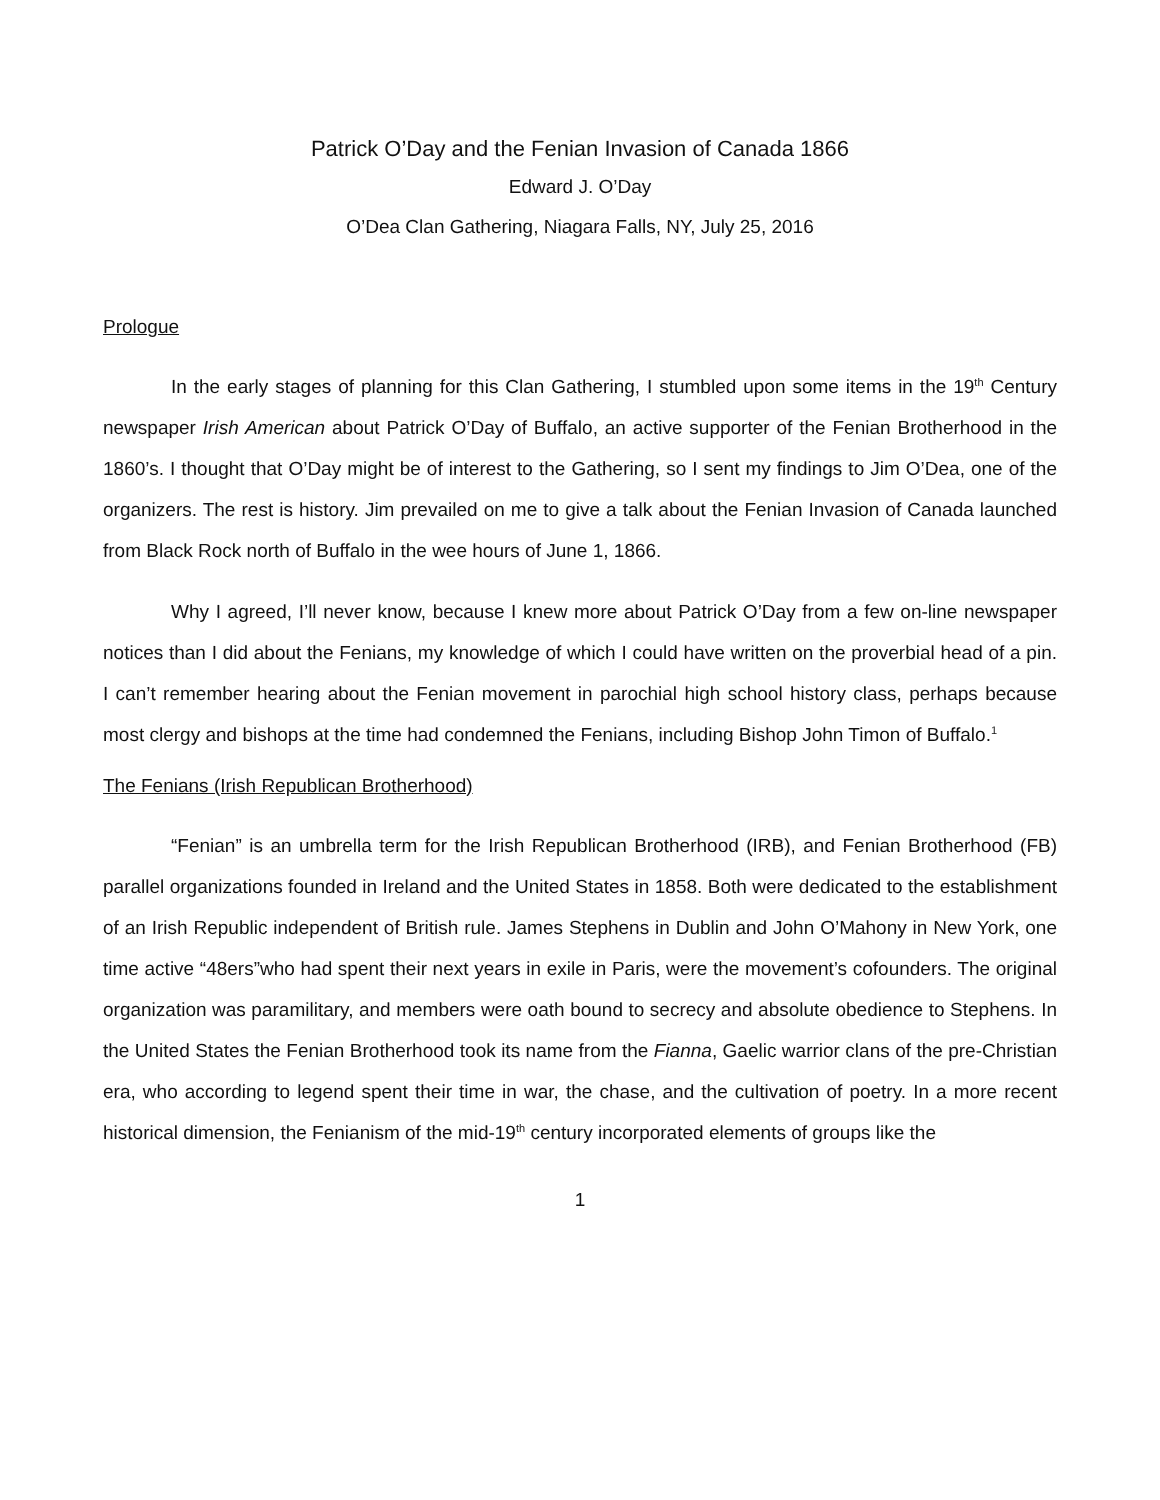Patrick O’Day and the Fenian Invasion of Canada 1866
Edward J. O’Day
O’Dea Clan Gathering, Niagara Falls, NY, July 25, 2016
Prologue
In the early stages of planning for this Clan Gathering, I stumbled upon some items in the 19<sup>th</sup> Century newspaper Irish American about Patrick O’Day of Buffalo, an active supporter of the Fenian Brotherhood in the 1860’s. I thought that O’Day might be of interest to the Gathering, so I sent my findings to Jim O’Dea, one of the organizers. The rest is history. Jim prevailed on me to give a talk about the Fenian Invasion of Canada launched from Black Rock north of Buffalo in the wee hours of June 1, 1866.
Why I agreed, I’ll never know, because I knew more about Patrick O’Day from a few on-line newspaper notices than I did about the Fenians, my knowledge of which I could have written on the proverbial head of a pin. I can’t remember hearing about the Fenian movement in parochial high school history class, perhaps because most clergy and bishops at the time had condemned the Fenians, including Bishop John Timon of Buffalo.<sup>1</sup>
The Fenians (Irish Republican Brotherhood)
“Fenian” is an umbrella term for the Irish Republican Brotherhood (IRB), and Fenian Brotherhood (FB) parallel organizations founded in Ireland and the United States in 1858. Both were dedicated to the establishment of an Irish Republic independent of British rule. James Stephens in Dublin and John O’Mahony in New York, one time active “48ers”who had spent their next years in exile in Paris, were the movement’s cofounders. The original organization was paramilitary, and members were oath bound to secrecy and absolute obedience to Stephens. In the United States the Fenian Brotherhood took its name from the Fianna, Gaelic warrior clans of the pre-Christian era, who according to legend spent their time in war, the chase, and the cultivation of poetry. In a more recent historical dimension, the Fenianism of the mid-19<sup>th</sup> century incorporated elements of groups like the
1